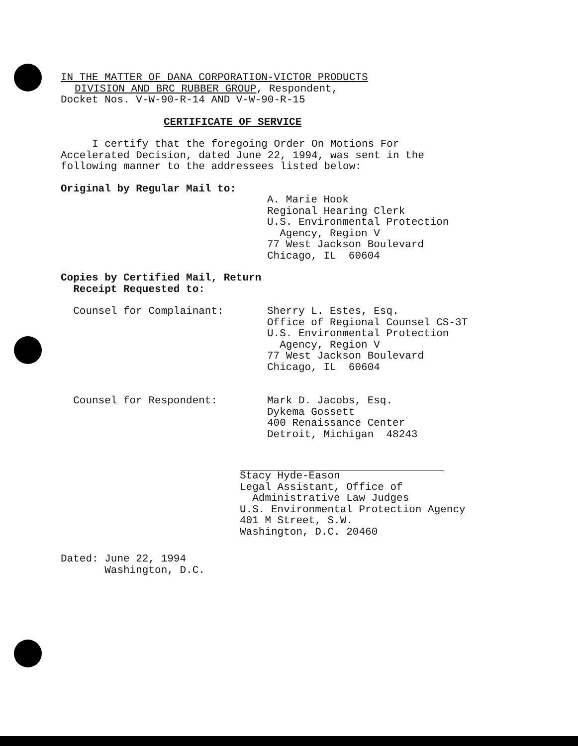IN THE MATTER OF DANA CORPORATION-VICTOR PRODUCTS
DIVISION AND BRC RUBBER GROUP, Respondent,
Docket Nos. V-W-90-R-14 AND V-W-90-R-15
CERTIFICATE OF SERVICE
I certify that the foregoing Order On Motions For
Accelerated Decision, dated June 22, 1994, was sent in the
following manner to the addressees listed below:
Original by Regular Mail to:
A. Marie Hook
Regional Hearing Clerk
U.S. Environmental Protection
Agency, Region V
77 West Jackson Boulevard
Chicago, IL 60604
Copies by Certified Mail, Return
Receipt Requested to:
Counsel for Complainant: Sherry L. Estes, Esq.
Office of Regional Counsel CS-3T
U.S. Environmental Protection
Agency, Region V
77 West Jackson Boulevard
Chicago, IL 60604
Counsel for Respondent: Mark D. Jacobs, Esq.
Dykema Gossett
400 Renaissance Center
Detroit, Michigan 48243
Stacy Hyde-Eason
Legal Assistant, Office of
Administrative Law Judges
U.S. Environmental Protection Agency
401 M Street, S.W.
Washington, D.C. 20460
Dated: June 22, 1994
Washington, D.C.